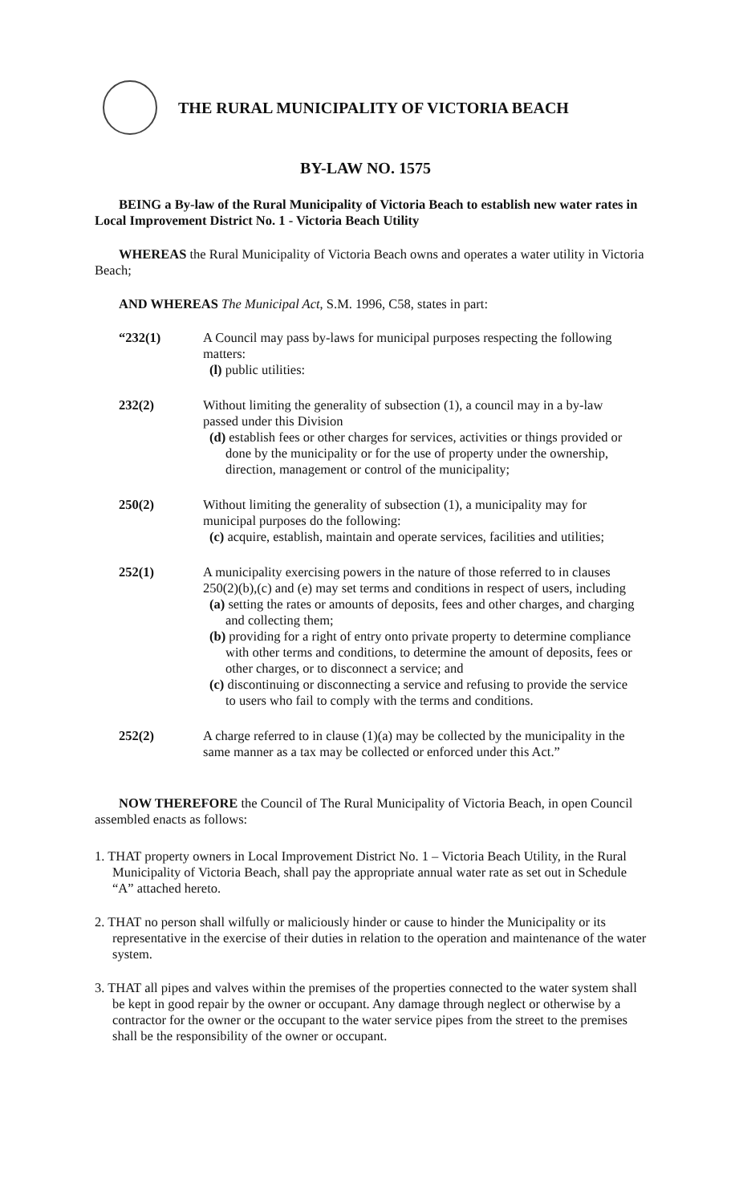THE RURAL MUNICIPALITY OF VICTORIA BEACH
BY-LAW NO. 1575
BEING a By-law of the Rural Municipality of Victoria Beach to establish new water rates in Local Improvement District No. 1 - Victoria Beach Utility
WHEREAS the Rural Municipality of Victoria Beach owns and operates a water utility in Victoria Beach;
AND WHEREAS The Municipal Act, S.M. 1996, C58, states in part:
“232(1)
A Council may pass by-laws for municipal purposes respecting the following matters:
(l) public utilities:
232(2)
Without limiting the generality of subsection (1), a council may in a by-law passed under this Division
(d) establish fees or other charges for services, activities or things provided or done by the municipality or for the use of property under the ownership, direction, management or control of the municipality;
250(2)
Without limiting the generality of subsection (1), a municipality may for municipal purposes do the following:
(c) acquire, establish, maintain and operate services, facilities and utilities;
252(1)
A municipality exercising powers in the nature of those referred to in clauses 250(2)(b),(c) and (e) may set terms and conditions in respect of users, including
(a) setting the rates or amounts of deposits, fees and other charges, and charging and collecting them;
(b) providing for a right of entry onto private property to determine compliance with other terms and conditions, to determine the amount of deposits, fees or other charges, or to disconnect a service; and
(c) discontinuing or disconnecting a service and refusing to provide the service to users who fail to comply with the terms and conditions.
252(2)
A charge referred to in clause (1)(a) may be collected by the municipality in the same manner as a tax may be collected or enforced under this Act.”
NOW THEREFORE the Council of The Rural Municipality of Victoria Beach, in open Council assembled enacts as follows:
1. THAT property owners in Local Improvement District No. 1 – Victoria Beach Utility, in the Rural Municipality of Victoria Beach, shall pay the appropriate annual water rate as set out in Schedule “A” attached hereto.
2. THAT no person shall wilfully or maliciously hinder or cause to hinder the Municipality or its representative in the exercise of their duties in relation to the operation and maintenance of the water system.
3. THAT all pipes and valves within the premises of the properties connected to the water system shall be kept in good repair by the owner or occupant. Any damage through neglect or otherwise by a contractor for the owner or the occupant to the water service pipes from the street to the premises shall be the responsibility of the owner or occupant.